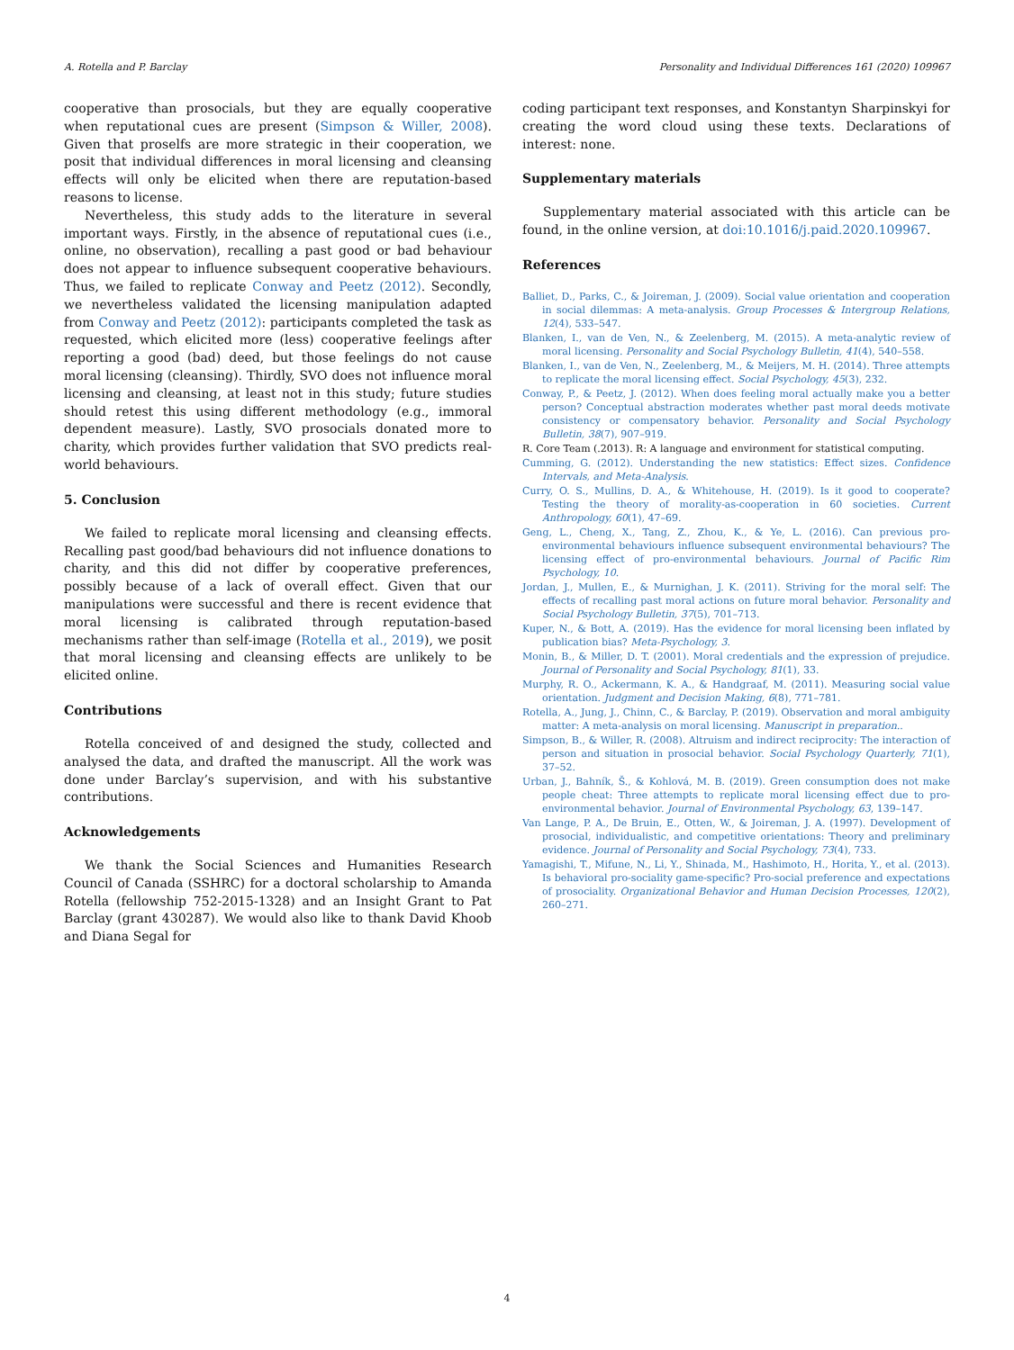A. Rotella and P. Barclay Personality and Individual Differences 161 (2020) 109967
cooperative than prosocials, but they are equally cooperative when reputational cues are present (Simpson & Willer, 2008). Given that proselfs are more strategic in their cooperation, we posit that individual differences in moral licensing and cleansing effects will only be elicited when there are reputation-based reasons to license.
Nevertheless, this study adds to the literature in several important ways. Firstly, in the absence of reputational cues (i.e., online, no observation), recalling a past good or bad behaviour does not appear to influence subsequent cooperative behaviours. Thus, we failed to replicate Conway and Peetz (2012). Secondly, we nevertheless validated the licensing manipulation adapted from Conway and Peetz (2012): participants completed the task as requested, which elicited more (less) cooperative feelings after reporting a good (bad) deed, but those feelings do not cause moral licensing (cleansing). Thirdly, SVO does not influence moral licensing and cleansing, at least not in this study; future studies should retest this using different methodology (e.g., immoral dependent measure). Lastly, SVO prosocials donated more to charity, which provides further validation that SVO predicts real-world behaviours.
5. Conclusion
We failed to replicate moral licensing and cleansing effects. Recalling past good/bad behaviours did not influence donations to charity, and this did not differ by cooperative preferences, possibly because of a lack of overall effect. Given that our manipulations were successful and there is recent evidence that moral licensing is calibrated through reputation-based mechanisms rather than self-image (Rotella et al., 2019), we posit that moral licensing and cleansing effects are unlikely to be elicited online.
Contributions
Rotella conceived of and designed the study, collected and analysed the data, and drafted the manuscript. All the work was done under Barclay’s supervision, and with his substantive contributions.
Acknowledgements
We thank the Social Sciences and Humanities Research Council of Canada (SSHRC) for a doctoral scholarship to Amanda Rotella (fellowship 752-2015-1328) and an Insight Grant to Pat Barclay (grant 430287). We would also like to thank David Khoob and Diana Segal for
coding participant text responses, and Konstantyn Sharpinskyi for creating the word cloud using these texts. Declarations of interest: none.
Supplementary materials
Supplementary material associated with this article can be found, in the online version, at doi:10.1016/j.paid.2020.109967.
References
Balliet, D., Parks, C., & Joireman, J. (2009). Social value orientation and cooperation in social dilemmas: A meta-analysis. Group Processes & Intergroup Relations, 12(4), 533–547.
Blanken, I., van de Ven, N., & Zeelenberg, M. (2015). A meta-analytic review of moral licensing. Personality and Social Psychology Bulletin, 41(4), 540–558.
Blanken, I., van de Ven, N., Zeelenberg, M., & Meijers, M. H. (2014). Three attempts to replicate the moral licensing effect. Social Psychology, 45(3), 232.
Conway, P., & Peetz, J. (2012). When does feeling moral actually make you a better person? Conceptual abstraction moderates whether past moral deeds motivate consistency or compensatory behavior. Personality and Social Psychology Bulletin, 38(7), 907–919.
R. Core Team (.2013). R: A language and environment for statistical computing.
Cumming, G. (2012). Understanding the new statistics: Effect sizes. Confidence Intervals, and Meta-Analysis.
Curry, O. S., Mullins, D. A., & Whitehouse, H. (2019). Is it good to cooperate? Testing the theory of morality-as-cooperation in 60 societies. Current Anthropology, 60(1), 47–69.
Geng, L., Cheng, X., Tang, Z., Zhou, K., & Ye, L. (2016). Can previous pro-environmental behaviours influence subsequent environmental behaviours? The licensing effect of pro-environmental behaviours. Journal of Pacific Rim Psychology, 10.
Jordan, J., Mullen, E., & Murnighan, J. K. (2011). Striving for the moral self: The effects of recalling past moral actions on future moral behavior. Personality and Social Psychology Bulletin, 37(5), 701–713.
Kuper, N., & Bott, A. (2019). Has the evidence for moral licensing been inflated by publication bias? Meta-Psychology, 3.
Monin, B., & Miller, D. T. (2001). Moral credentials and the expression of prejudice. Journal of Personality and Social Psychology, 81(1), 33.
Murphy, R. O., Ackermann, K. A., & Handgraaf, M. (2011). Measuring social value orientation. Judgment and Decision Making, 6(8), 771–781.
Rotella, A., Jung, J., Chinn, C., & Barclay, P. (2019). Observation and moral ambiguity matter: A meta-analysis on moral licensing. Manuscript in preparation..
Simpson, B., & Willer, R. (2008). Altruism and indirect reciprocity: The interaction of person and situation in prosocial behavior. Social Psychology Quarterly, 71(1), 37–52.
Urban, J., Bahník, Š., & Kohlová, M. B. (2019). Green consumption does not make people cheat: Three attempts to replicate moral licensing effect due to pro-environmental behavior. Journal of Environmental Psychology, 63, 139–147.
Van Lange, P. A., De Bruin, E., Otten, W., & Joireman, J. A. (1997). Development of prosocial, individualistic, and competitive orientations: Theory and preliminary evidence. Journal of Personality and Social Psychology, 73(4), 733.
Yamagishi, T., Mifune, N., Li, Y., Shinada, M., Hashimoto, H., Horita, Y., et al. (2013). Is behavioral pro-sociality game-specific? Pro-social preference and expectations of prosociality. Organizational Behavior and Human Decision Processes, 120(2), 260–271.
4